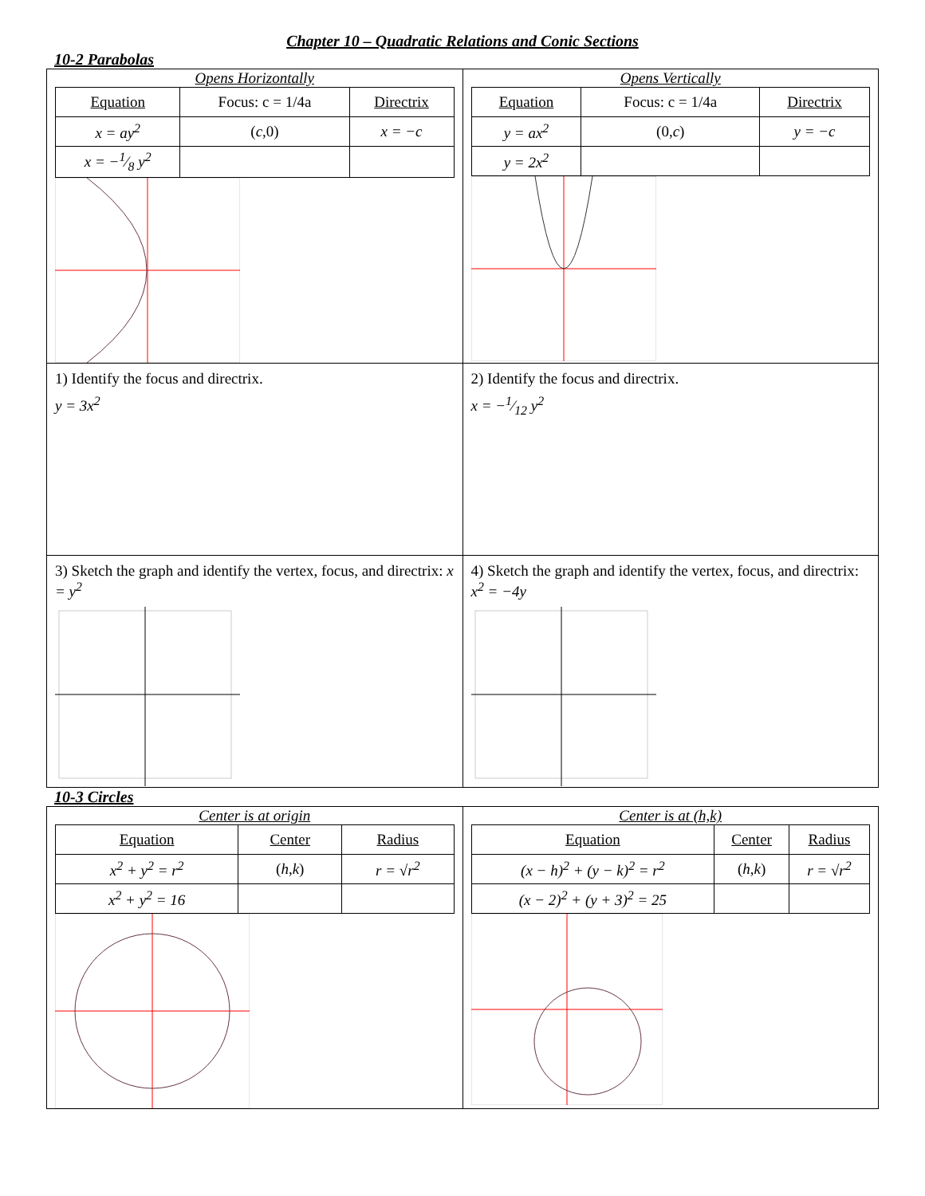Chapter 10 – Quadratic Relations and Conic Sections
10-2 Parabolas
| Opens Horizontally / Equation / Focus: c = 1/4a / Directrix / / x = ay<sup>2</sup> / ( c ,0) / x = −c / / x = −1⁄8 y<sup>2</sup> / / / | Opens Vertically / Equation / Focus: c = 1/4a / Directrix / / y = ax<sup>2</sup> / (0, c ) / y = −c / / y = 2x<sup>2</sup> / / / |
| 1) Identify the focus and directrix. y = 3x<sup>2</sup> | 2) Identify the focus and directrix. x = −1⁄12 y<sup>2</sup> |
| 3) Sketch the graph and identify the vertex, focus, and directrix: x = y<sup>2</sup> | 4) Sketch the graph and identify the vertex, focus, and directrix: x<sup>2</sup> = −4y |
10-3 Circles
| Center is at origin / Equation / Center / Radius / / --- / --- / --- / / x<sup>2</sup> + y<sup>2</sup> = r<sup>2</sup> / ( h , k ) / r = √r<sup>2</sup> / / x<sup>2</sup> + y<sup>2</sup> = 16 / / / | Center is at (h,k) / Equation / Center / Radius / / --- / --- / --- / / (x − h)<sup>2</sup> + (y − k)<sup>2</sup> = r<sup>2</sup> / ( h , k ) / r = √r<sup>2</sup> / / (x − 2)<sup>2</sup> + (y + 3)<sup>2</sup> = 25 / / / |